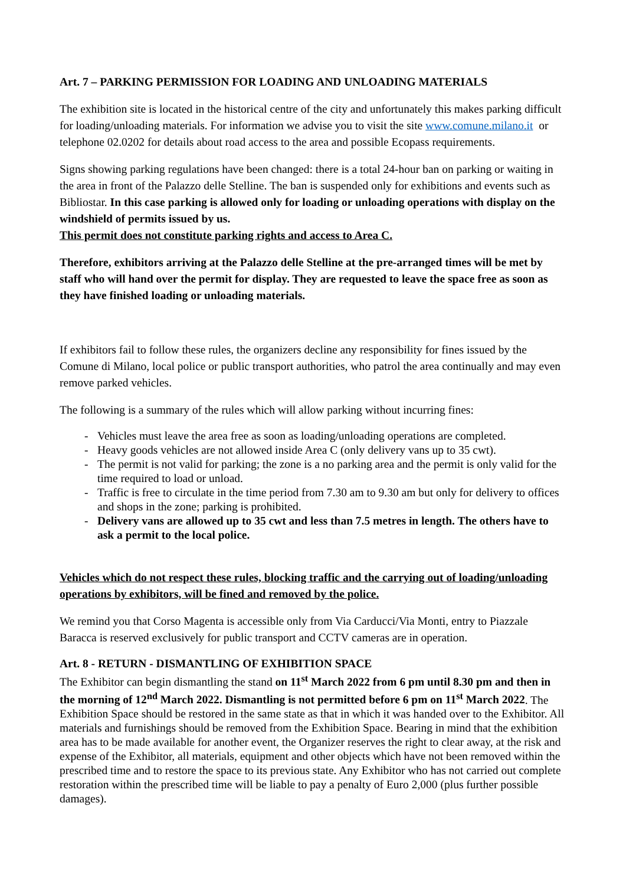Art. 7 – PARKING PERMISSION FOR LOADING AND UNLOADING MATERIALS
The exhibition site is located in the historical centre of the city and unfortunately this makes parking difficult for loading/unloading materials. For information we advise you to visit the site www.comune.milano.it or telephone 02.0202 for details about road access to the area and possible Ecopass requirements.
Signs showing parking regulations have been changed: there is a total 24-hour ban on parking or waiting in the area in front of the Palazzo delle Stelline. The ban is suspended only for exhibitions and events such as Bibliostar. In this case parking is allowed only for loading or unloading operations with display on the windshield of permits issued by us.
This permit does not constitute parking rights and access to Area C.
Therefore, exhibitors arriving at the Palazzo delle Stelline at the pre-arranged times will be met by staff who will hand over the permit for display. They are requested to leave the space free as soon as they have finished loading or unloading materials.
If exhibitors fail to follow these rules, the organizers decline any responsibility for fines issued by the Comune di Milano, local police or public transport authorities, who patrol the area continually and may even remove parked vehicles.
The following is a summary of the rules which will allow parking without incurring fines:
- Vehicles must leave the area free as soon as loading/unloading operations are completed.
- Heavy goods vehicles are not allowed inside Area C (only delivery vans up to 35 cwt).
- The permit is not valid for parking; the zone is a no parking area and the permit is only valid for the time required to load or unload.
- Traffic is free to circulate in the time period from 7.30 am to 9.30 am but only for delivery to offices and shops in the zone; parking is prohibited.
- Delivery vans are allowed up to 35 cwt and less than 7.5 metres in length. The others have to ask a permit to the local police.
Vehicles which do not respect these rules, blocking traffic and the carrying out of loading/unloading operations by exhibitors, will be fined and removed by the police.
We remind you that Corso Magenta is accessible only from Via Carducci/Via Monti, entry to Piazzale Baracca is reserved exclusively for public transport and CCTV cameras are in operation.
Art. 8 - RETURN - DISMANTLING OF EXHIBITION SPACE
The Exhibitor can begin dismantling the stand on 11<sup>st</sup> March 2022 from 6 pm until 8.30 pm and then in the morning of 12<sup>nd</sup> March 2022. Dismantling is not permitted before 6 pm on 11<sup>st</sup> March 2022. The Exhibition Space should be restored in the same state as that in which it was handed over to the Exhibitor. All materials and furnishings should be removed from the Exhibition Space. Bearing in mind that the exhibition area has to be made available for another event, the Organizer reserves the right to clear away, at the risk and expense of the Exhibitor, all materials, equipment and other objects which have not been removed within the prescribed time and to restore the space to its previous state. Any Exhibitor who has not carried out complete restoration within the prescribed time will be liable to pay a penalty of Euro 2,000 (plus further possible damages).